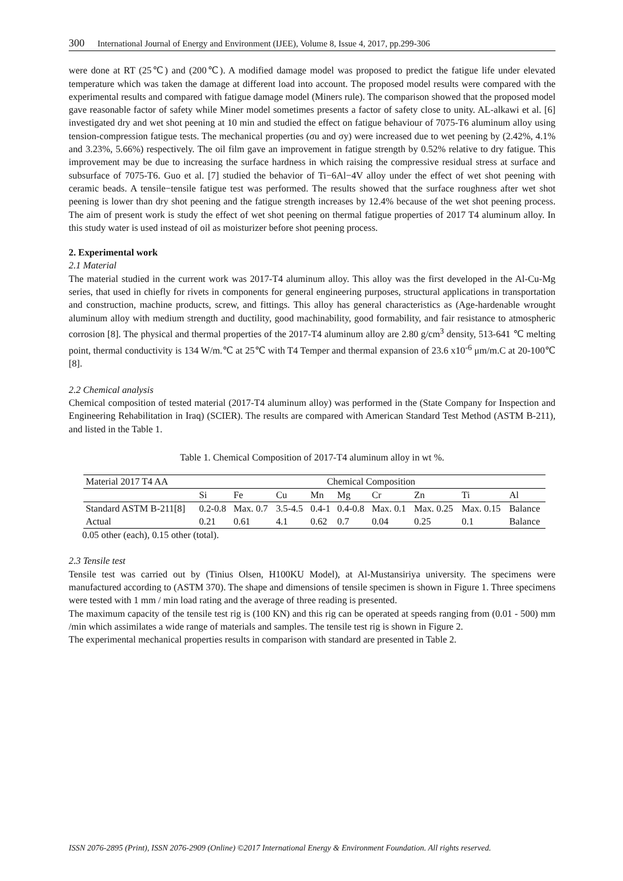300 International Journal of Energy and Environment (IJEE), Volume 8, Issue 4, 2017, pp.299-306
were done at RT (25℃) and (200℃). A modified damage model was proposed to predict the fatigue life under elevated temperature which was taken the damage at different load into account. The proposed model results were compared with the experimental results and compared with fatigue damage model (Miners rule). The comparison showed that the proposed model gave reasonable factor of safety while Miner model sometimes presents a factor of safety close to unity. AL-alkawi et al. [6] investigated dry and wet shot peening at 10 min and studied the effect on fatigue behaviour of 7075-T6 aluminum alloy using tension-compression fatigue tests. The mechanical properties (σu and σy) were increased due to wet peening by (2.42%, 4.1% and 3.23%, 5.66%) respectively. The oil film gave an improvement in fatigue strength by 0.52% relative to dry fatigue. This improvement may be due to increasing the surface hardness in which raising the compressive residual stress at surface and subsurface of 7075-T6. Guo et al. [7] studied the behavior of Ti−6Al−4V alloy under the effect of wet shot peening with ceramic beads. A tensile−tensile fatigue test was performed. The results showed that the surface roughness after wet shot peening is lower than dry shot peening and the fatigue strength increases by 12.4% because of the wet shot peening process. The aim of present work is study the effect of wet shot peening on thermal fatigue properties of 2017 T4 aluminum alloy. In this study water is used instead of oil as moisturizer before shot peening process.
2. Experimental work
2.1 Material
The material studied in the current work was 2017-T4 aluminum alloy. This alloy was the first developed in the Al-Cu-Mg series, that used in chiefly for rivets in components for general engineering purposes, structural applications in transportation and construction, machine products, screw, and fittings. This alloy has general characteristics as (Age-hardenable wrought aluminum alloy with medium strength and ductility, good machinability, good formability, and fair resistance to atmospheric corrosion [8]. The physical and thermal properties of the 2017-T4 aluminum alloy are 2.80 g/cm<sup>3</sup> density, 513-641 ℃ melting point, thermal conductivity is 134 W/m.℃ at 25℃ with T4 Temper and thermal expansion of 23.6 x10<sup>-6</sup> μm/m.C at 20-100℃ [8].
2.2 Chemical analysis
Chemical composition of tested material (2017-T4 aluminum alloy) was performed in the (State Company for Inspection and Engineering Rehabilitation in Iraq) (SCIER). The results are compared with American Standard Test Method (ASTM B-211), and listed in the Table 1.
Table 1. Chemical Composition of 2017-T4 aluminum alloy in wt %.
| Material 2017 T4 AA | Chemical Composition | | | | | | | | |
| --- | --- | --- | --- | --- | --- | --- | --- | --- | --- |
| | Si | Fe | Cu | Mn | Mg | Cr | Zn | Ti | Al |
| Standard ASTM B-211[8] | 0.2-0.8 | Max. 0.7 | 3.5-4.5 | 0.4-1 | 0.4-0.8 | Max. 0.1 | Max. 0.25 | Max. 0.15 | Balance |
| Actual | 0.21 | 0.61 | 4.1 | 0.62 | 0.7 | 0.04 | 0.25 | 0.1 | Balance |
0.05 other (each), 0.15 other (total).
2.3 Tensile test
Tensile test was carried out by (Tinius Olsen, H100KU Model), at Al-Mustansiriya university. The specimens were manufactured according to (ASTM 370). The shape and dimensions of tensile specimen is shown in Figure 1. Three specimens were tested with 1 mm / min load rating and the average of three reading is presented.
The maximum capacity of the tensile test rig is (100 KN) and this rig can be operated at speeds ranging from (0.01 - 500) mm /min which assimilates a wide range of materials and samples. The tensile test rig is shown in Figure 2.
The experimental mechanical properties results in comparison with standard are presented in Table 2.
ISSN 2076-2895 (Print), ISSN 2076-2909 (Online) ©2017 International Energy & Environment Foundation. All rights reserved.